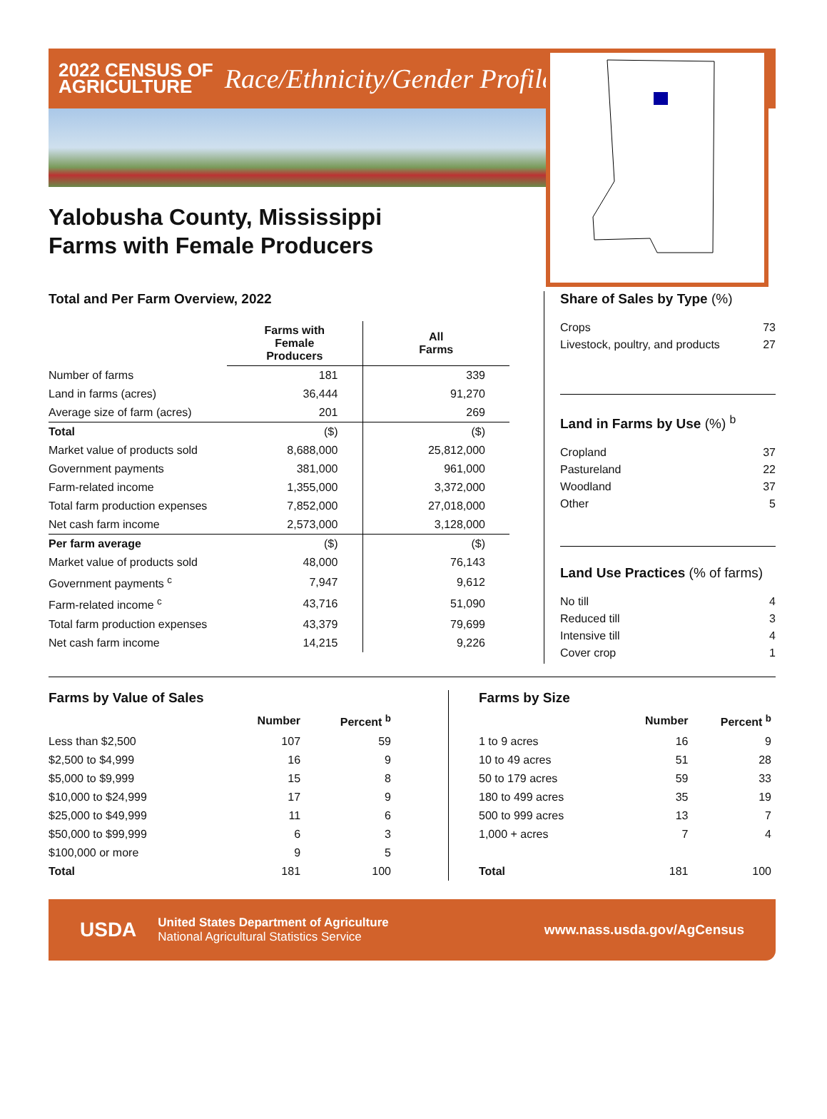2022 CENSUS OF
AGRICULTURE
Race/Ethnicity/Gender Profile
Yalobusha County, Mississippi
Farms with Female Producers
Total and Per Farm Overview, 2022
| | Farms with Female Producers | All Farms |
| --- | --- | --- |
| Number of farms | 181 | 339 |
| Land in farms (acres) | 36,444 | 91,270 |
| Average size of farm (acres) | 201 | 269 |
| Total | ($) | ($) |
| Market value of products sold | 8,688,000 | 25,812,000 |
| Government payments | 381,000 | 961,000 |
| Farm-related income | 1,355,000 | 3,372,000 |
| Total farm production expenses | 7,852,000 | 27,018,000 |
| Net cash farm income | 2,573,000 | 3,128,000 |
| Per farm average | ($) | ($) |
| Market value of products sold | 48,000 | 76,143 |
| Government payments <sup>c</sup> | 7,947 | 9,612 |
| Farm-related income <sup>c</sup> | 43,716 | 51,090 |
| Total farm production expenses | 43,379 | 79,699 |
| Net cash farm income | 14,215 | 9,226 |
Share of Sales by Type (%)
Crops 73
Livestock, poultry, and products 27
Land in Farms by Use (%) <sup>b</sup>
Cropland 37
Pastureland 22
Woodland 37
Other 5
Land Use Practices (% of farms)
No till 4
Reduced till 3
Intensive till 4
Cover crop 1
Farms by Value of Sales
| | Number | Percent <sup>b</sup> |
| --- | --- | --- |
| Less than $2,500 | 107 | 59 |
| $2,500 to $4,999 | 16 | 9 |
| $5,000 to $9,999 | 15 | 8 |
| $10,000 to $24,999 | 17 | 9 |
| $25,000 to $49,999 | 11 | 6 |
| $50,000 to $99,999 | 6 | 3 |
| $100,000 or more | 9 | 5 |
| Total | 181 | 100 |
Farms by Size
| | Number | Percent <sup>b</sup> |
| --- | --- | --- |
| 1 to 9 acres | 16 | 9 |
| 10 to 49 acres | 51 | 28 |
| 50 to 179 acres | 59 | 33 |
| 180 to 499 acres | 35 | 19 |
| 500 to 999 acres | 13 | 7 |
| 1,000 + acres | 7 | 4 |
| Total | 181 | 100 |
USDA
United States Department of Agriculture
National Agricultural Statistics Service
www.nass.usda.gov/AgCensus